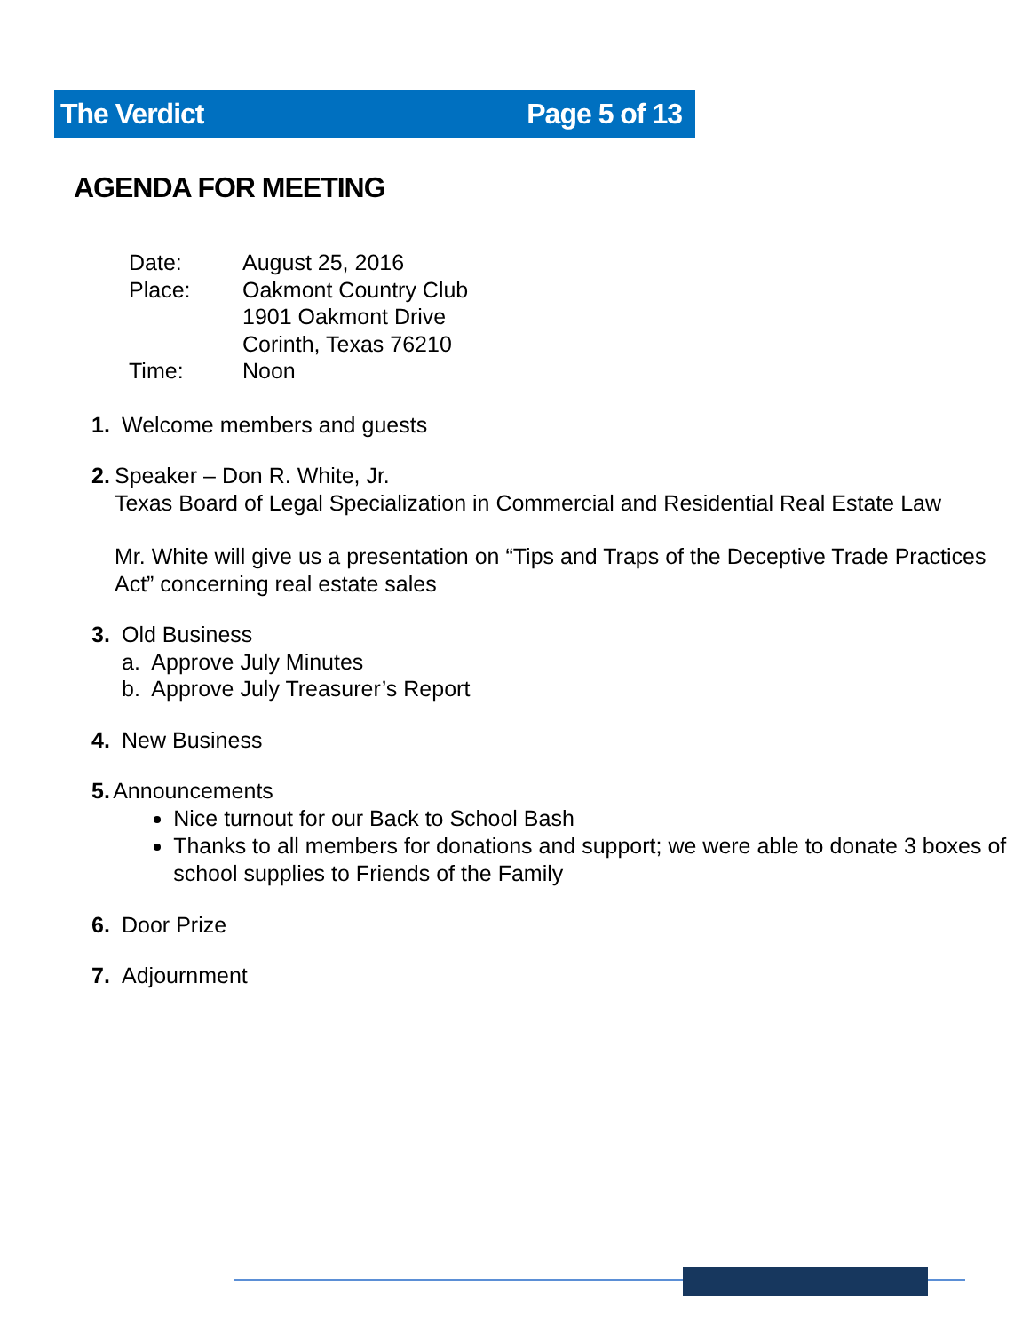The Verdict Page 5 of 13
AGENDA FOR MEETING
| Date: | August 25, 2016 |
| Place: | Oakmont Country Club 1901 Oakmont Drive Corinth, Texas 76210 |
| Time: | Noon |
1. Welcome members and guests
2. Speaker – Don R. White, Jr.
Texas Board of Legal Specialization in Commercial and Residential Real Estate Law
Mr. White will give us a presentation on “Tips and Traps of the Deceptive Trade Practices Act” concerning real estate sales
3. Old Business
a. Approve July Minutes
b. Approve July Treasurer’s Report
4. New Business
5. Announcements
Nice turnout for our Back to School Bash
Thanks to all members for donations and support; we were able to donate 3 boxes of school supplies to Friends of the Family
6. Door Prize
7. Adjournment